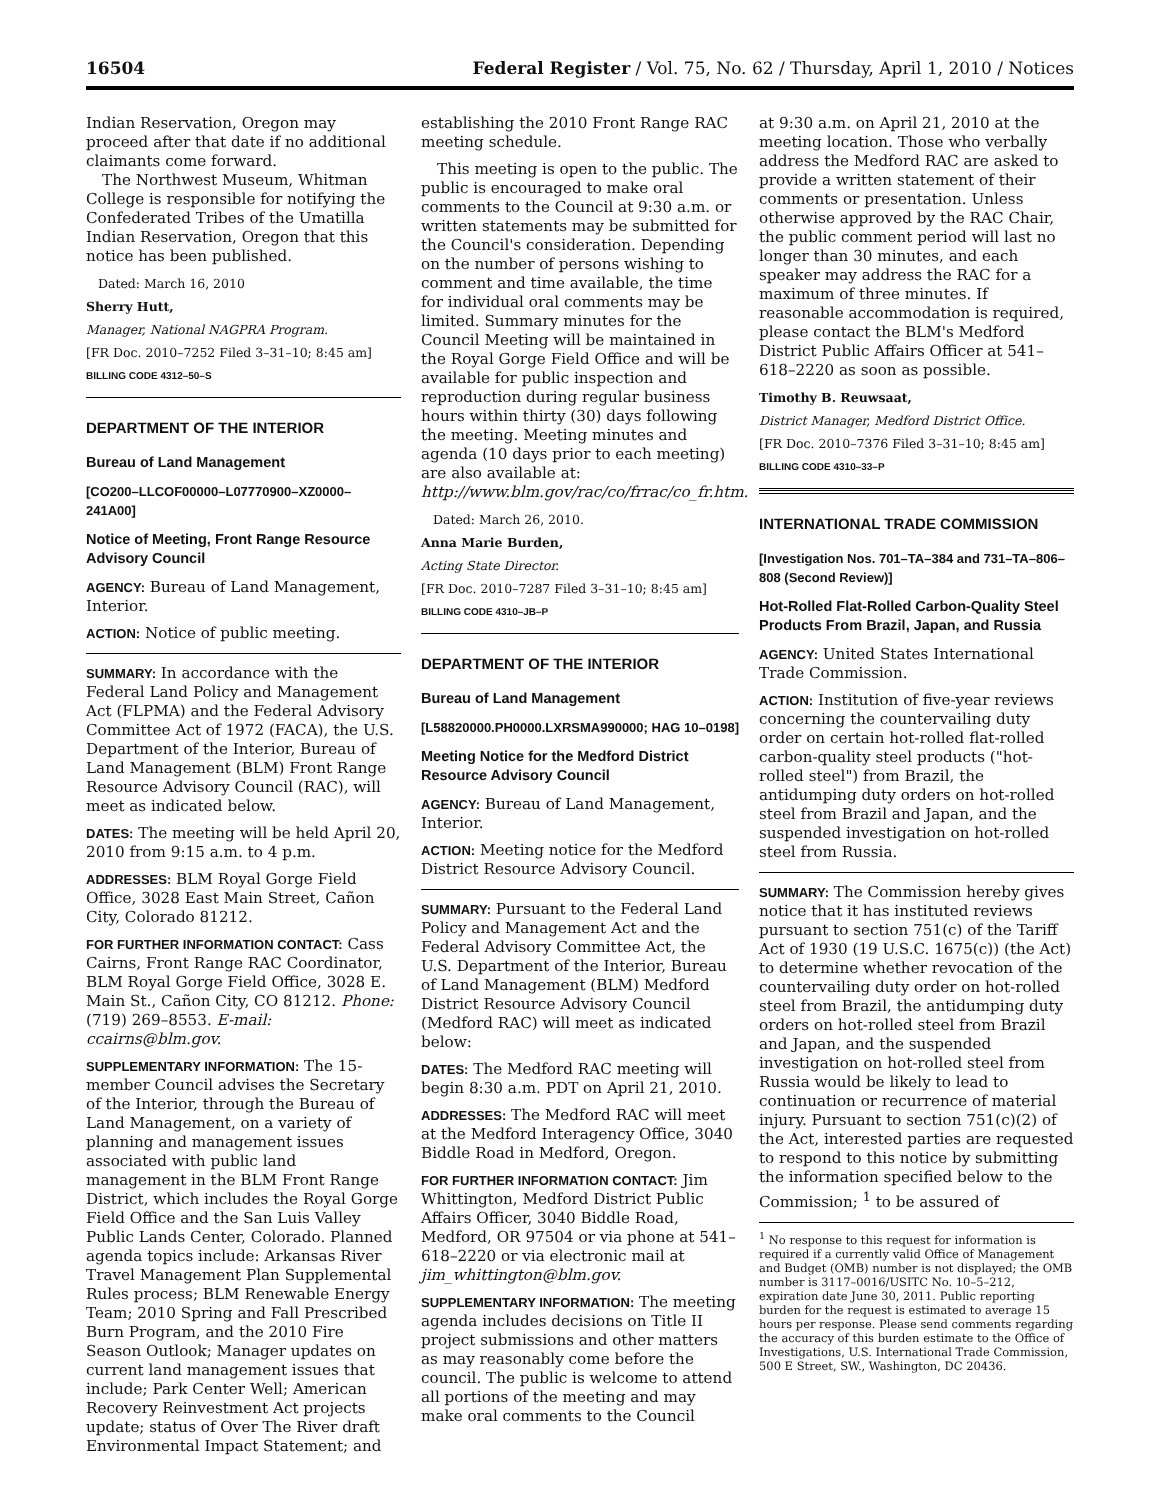16504 Federal Register / Vol. 75, No. 62 / Thursday, April 1, 2010 / Notices
Indian Reservation, Oregon may proceed after that date if no additional claimants come forward.
The Northwest Museum, Whitman College is responsible for notifying the Confederated Tribes of the Umatilla Indian Reservation, Oregon that this notice has been published.
Dated: March 16, 2010
Sherry Hutt,
Manager, National NAGPRA Program.
[FR Doc. 2010–7252 Filed 3–31–10; 8:45 am]
BILLING CODE 4312–50–S
DEPARTMENT OF THE INTERIOR
Bureau of Land Management
[CO200–LLCOF00000–L07770900–XZ0000–241A00]
Notice of Meeting, Front Range Resource Advisory Council
AGENCY: Bureau of Land Management, Interior.
ACTION: Notice of public meeting.
SUMMARY: In accordance with the Federal Land Policy and Management Act (FLPMA) and the Federal Advisory Committee Act of 1972 (FACA), the U.S. Department of the Interior, Bureau of Land Management (BLM) Front Range Resource Advisory Council (RAC), will meet as indicated below.
DATES: The meeting will be held April 20, 2010 from 9:15 a.m. to 4 p.m.
ADDRESSES: BLM Royal Gorge Field Office, 3028 East Main Street, Cañon City, Colorado 81212.
FOR FURTHER INFORMATION CONTACT: Cass Cairns, Front Range RAC Coordinator, BLM Royal Gorge Field Office, 3028 E. Main St., Cañon City, CO 81212. Phone: (719) 269–8553. E-mail: ccairns@blm.gov.
SUPPLEMENTARY INFORMATION: The 15-member Council advises the Secretary of the Interior, through the Bureau of Land Management, on a variety of planning and management issues associated with public land management in the BLM Front Range District, which includes the Royal Gorge Field Office and the San Luis Valley Public Lands Center, Colorado. Planned agenda topics include: Arkansas River Travel Management Plan Supplemental Rules process; BLM Renewable Energy Team; 2010 Spring and Fall Prescribed Burn Program, and the 2010 Fire Season Outlook; Manager updates on current land management issues that include; Park Center Well; American Recovery Reinvestment Act projects update; status of Over The River draft Environmental Impact Statement; and
establishing the 2010 Front Range RAC meeting schedule.
This meeting is open to the public. The public is encouraged to make oral comments to the Council at 9:30 a.m. or written statements may be submitted for the Council's consideration. Depending on the number of persons wishing to comment and time available, the time for individual oral comments may be limited. Summary minutes for the Council Meeting will be maintained in the Royal Gorge Field Office and will be available for public inspection and reproduction during regular business hours within thirty (30) days following the meeting. Meeting minutes and agenda (10 days prior to each meeting) are also available at: http://www.blm.gov/rac/co/frrac/co_fr.htm.
Dated: March 26, 2010.
Anna Marie Burden,
Acting State Director.
[FR Doc. 2010–7287 Filed 3–31–10; 8:45 am]
BILLING CODE 4310–JB–P
DEPARTMENT OF THE INTERIOR
Bureau of Land Management
[L58820000.PH0000.LXRSMA990000; HAG 10–0198]
Meeting Notice for the Medford District Resource Advisory Council
AGENCY: Bureau of Land Management, Interior.
ACTION: Meeting notice for the Medford District Resource Advisory Council.
SUMMARY: Pursuant to the Federal Land Policy and Management Act and the Federal Advisory Committee Act, the U.S. Department of the Interior, Bureau of Land Management (BLM) Medford District Resource Advisory Council (Medford RAC) will meet as indicated below:
DATES: The Medford RAC meeting will begin 8:30 a.m. PDT on April 21, 2010.
ADDRESSES: The Medford RAC will meet at the Medford Interagency Office, 3040 Biddle Road in Medford, Oregon.
FOR FURTHER INFORMATION CONTACT: Jim Whittington, Medford District Public Affairs Officer, 3040 Biddle Road, Medford, OR 97504 or via phone at 541–618–2220 or via electronic mail at jim_whittington@blm.gov.
SUPPLEMENTARY INFORMATION: The meeting agenda includes decisions on Title II project submissions and other matters as may reasonably come before the council. The public is welcome to attend all portions of the meeting and may make oral comments to the Council
at 9:30 a.m. on April 21, 2010 at the meeting location. Those who verbally address the Medford RAC are asked to provide a written statement of their comments or presentation. Unless otherwise approved by the RAC Chair, the public comment period will last no longer than 30 minutes, and each speaker may address the RAC for a maximum of three minutes. If reasonable accommodation is required, please contact the BLM's Medford District Public Affairs Officer at 541–618–2220 as soon as possible.
Timothy B. Reuwsaat,
District Manager, Medford District Office.
[FR Doc. 2010–7376 Filed 3–31–10; 8:45 am]
BILLING CODE 4310–33–P
INTERNATIONAL TRADE COMMISSION
[Investigation Nos. 701–TA–384 and 731–TA–806–808 (Second Review)]
Hot-Rolled Flat-Rolled Carbon-Quality Steel Products From Brazil, Japan, and Russia
AGENCY: United States International Trade Commission.
ACTION: Institution of five-year reviews concerning the countervailing duty order on certain hot-rolled flat-rolled carbon-quality steel products ("hot-rolled steel") from Brazil, the antidumping duty orders on hot-rolled steel from Brazil and Japan, and the suspended investigation on hot-rolled steel from Russia.
SUMMARY: The Commission hereby gives notice that it has instituted reviews pursuant to section 751(c) of the Tariff Act of 1930 (19 U.S.C. 1675(c)) (the Act) to determine whether revocation of the countervailing duty order on hot-rolled steel from Brazil, the antidumping duty orders on hot-rolled steel from Brazil and Japan, and the suspended investigation on hot-rolled steel from Russia would be likely to lead to continuation or recurrence of material injury. Pursuant to section 751(c)(2) of the Act, interested parties are requested to respond to this notice by submitting the information specified below to the Commission; <sup>1</sup> to be assured of
<sup>1</sup> No response to this request for information is required if a currently valid Office of Management and Budget (OMB) number is not displayed; the OMB number is 3117–0016/USITC No. 10–5–212, expiration date June 30, 2011. Public reporting burden for the request is estimated to average 15 hours per response. Please send comments regarding the accuracy of this burden estimate to the Office of Investigations, U.S. International Trade Commission, 500 E Street, SW., Washington, DC 20436.